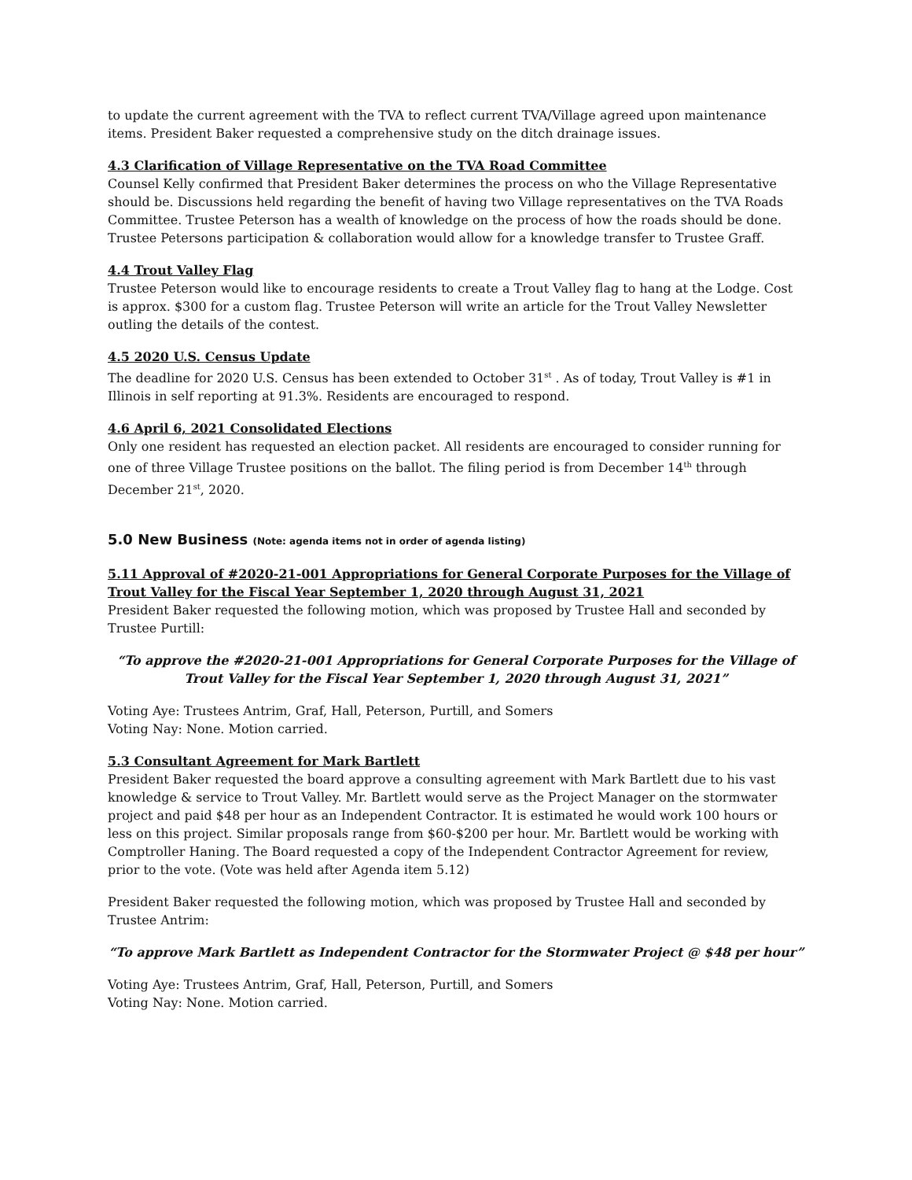to update the current agreement with the TVA to reflect current TVA/Village agreed upon maintenance items. President Baker requested a comprehensive study on the ditch drainage issues.
4.3 Clarification of Village Representative on the TVA Road Committee
Counsel Kelly confirmed that President Baker determines the process on who the Village Representative should be. Discussions held regarding the benefit of having two Village representatives on the TVA Roads Committee. Trustee Peterson has a wealth of knowledge on the process of how the roads should be done. Trustee Petersons participation & collaboration would allow for a knowledge transfer to Trustee Graff.
4.4 Trout Valley Flag
Trustee Peterson would like to encourage residents to create a Trout Valley flag to hang at the Lodge. Cost is approx. $300 for a custom flag. Trustee Peterson will write an article for the Trout Valley Newsletter outling the details of the contest.
4.5 2020 U.S. Census Update
The deadline for 2020 U.S. Census has been extended to October 31<sup>st</sup> . As of today, Trout Valley is #1 in Illinois in self reporting at 91.3%. Residents are encouraged to respond.
4.6 April 6, 2021 Consolidated Elections
Only one resident has requested an election packet. All residents are encouraged to consider running for one of three Village Trustee positions on the ballot. The filing period is from December 14<sup>th</sup> through December 21<sup>st</sup>, 2020.
5.0 New Business (Note: agenda items not in order of agenda listing)
5.11 Approval of #2020-21-001 Appropriations for General Corporate Purposes for the Village of Trout Valley for the Fiscal Year September 1, 2020 through August 31, 2021
President Baker requested the following motion, which was proposed by Trustee Hall and seconded by Trustee Purtill:
“To approve the #2020-21-001 Appropriations for General Corporate Purposes for the Village of Trout Valley for the Fiscal Year September 1, 2020 through August 31, 2021”
Voting Aye: Trustees Antrim, Graf, Hall, Peterson, Purtill, and Somers
Voting Nay: None. Motion carried.
5.3 Consultant Agreement for Mark Bartlett
President Baker requested the board approve a consulting agreement with Mark Bartlett due to his vast knowledge & service to Trout Valley. Mr. Bartlett would serve as the Project Manager on the stormwater project and paid $48 per hour as an Independent Contractor. It is estimated he would work 100 hours or less on this project. Similar proposals range from $60-$200 per hour. Mr. Bartlett would be working with Comptroller Haning. The Board requested a copy of the Independent Contractor Agreement for review, prior to the vote. (Vote was held after Agenda item 5.12)
President Baker requested the following motion, which was proposed by Trustee Hall and seconded by Trustee Antrim:
“To approve Mark Bartlett as Independent Contractor for the Stormwater Project @ $48 per hour”
Voting Aye: Trustees Antrim, Graf, Hall, Peterson, Purtill, and Somers
Voting Nay: None. Motion carried.